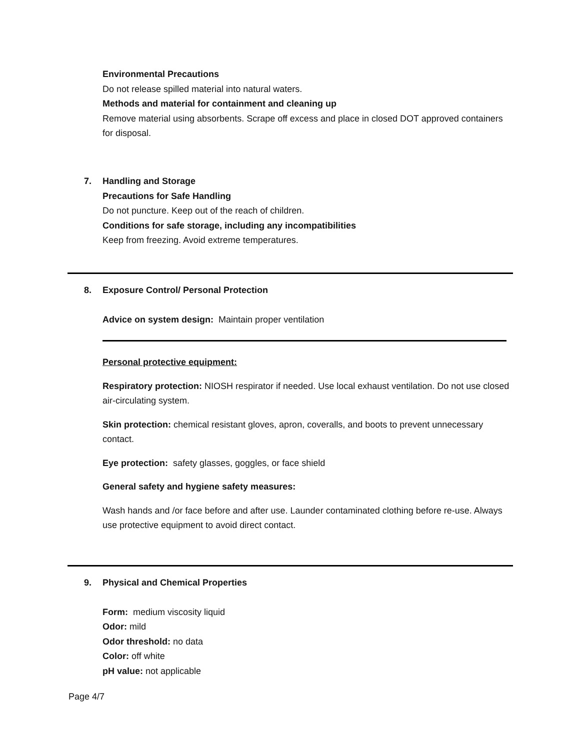Environmental Precautions
Do not release spilled material into natural waters.
Methods and material for containment and cleaning up
Remove material using absorbents. Scrape off excess and place in closed DOT approved containers for disposal.
7. Handling and Storage
Precautions for Safe Handling
Do not puncture. Keep out of the reach of children.
Conditions for safe storage, including any incompatibilities
Keep from freezing. Avoid extreme temperatures.
8. Exposure Control/ Personal Protection
Advice on system design: Maintain proper ventilation
Personal protective equipment:
Respiratory protection: NIOSH respirator if needed. Use local exhaust ventilation. Do not use closed air-circulating system.
Skin protection: chemical resistant gloves, apron, coveralls, and boots to prevent unnecessary contact.
Eye protection: safety glasses, goggles, or face shield
General safety and hygiene safety measures:
Wash hands and /or face before and after use. Launder contaminated clothing before re-use. Always use protective equipment to avoid direct contact.
9. Physical and Chemical Properties
Form: medium viscosity liquid
Odor: mild
Odor threshold: no data
Color: off white
pH value: not applicable
Page 4/7